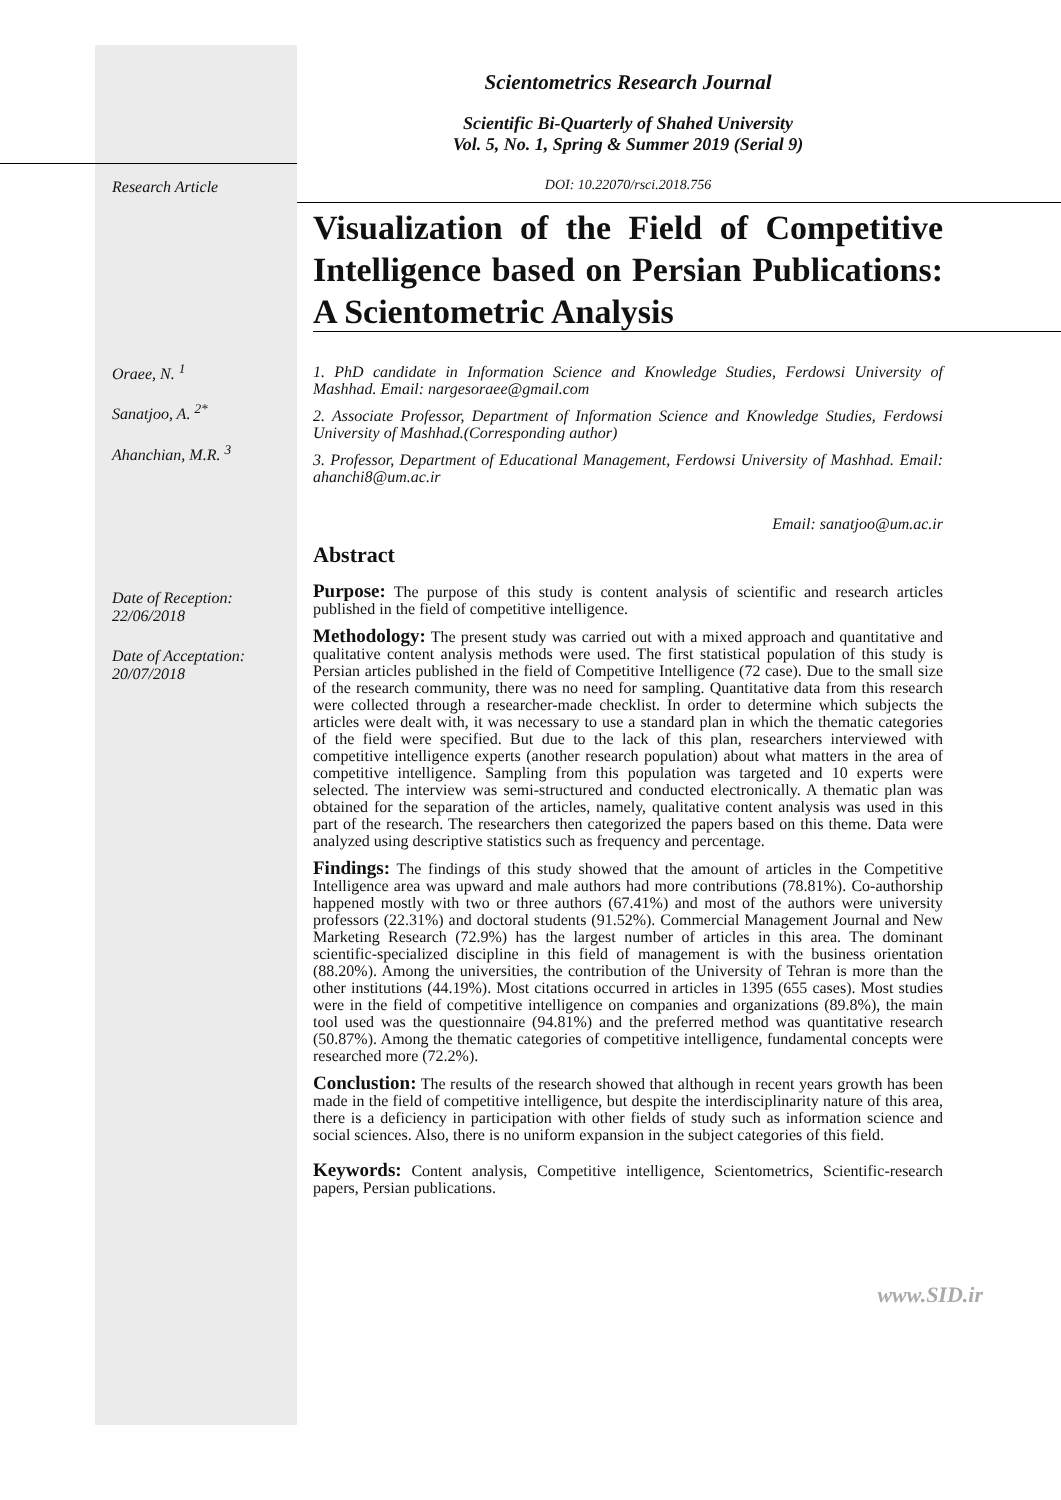Research Article
Oraee, N. <sup>1</sup>
Sanatjoo, A. <sup>2*</sup>
Ahanchian, M.R. <sup>3</sup>
Date of Reception:
22/06/2018
Date of Acceptation:
20/07/2018
Scientometrics Research Journal
Scientific Bi-Quarterly of Shahed University
Vol. 5, No. 1, Spring & Summer 2019 (Serial 9)
DOI: 10.22070/rsci.2018.756
Visualization of the Field of Competitive Intelligence based on Persian Publications: A Scientometric Analysis
1. PhD candidate in Information Science and Knowledge Studies, Ferdowsi University of Mashhad. Email: nargesoraee@gmail.com
2. Associate Professor, Department of Information Science and Knowledge Studies, Ferdowsi University of Mashhad.(Corresponding author)
3. Professor, Department of Educational Management, Ferdowsi University of Mashhad. Email: ahanchi8@um.ac.ir
Email: sanatjoo@um.ac.ir
Abstract
Purpose: The purpose of this study is content analysis of scientific and research articles published in the field of competitive intelligence.
Methodology: The present study was carried out with a mixed approach and quantitative and qualitative content analysis methods were used. The first statistical population of this study is Persian articles published in the field of Competitive Intelligence (72 case). Due to the small size of the research community, there was no need for sampling. Quantitative data from this research were collected through a researcher-made checklist. In order to determine which subjects the articles were dealt with, it was necessary to use a standard plan in which the thematic categories of the field were specified. But due to the lack of this plan, researchers interviewed with competitive intelligence experts (another research population) about what matters in the area of competitive intelligence. Sampling from this population was targeted and 10 experts were selected. The interview was semi-structured and conducted electronically. A thematic plan was obtained for the separation of the articles, namely, qualitative content analysis was used in this part of the research. The researchers then categorized the papers based on this theme. Data were analyzed using descriptive statistics such as frequency and percentage.
Findings: The findings of this study showed that the amount of articles in the Competitive Intelligence area was upward and male authors had more contributions (78.81%). Co-authorship happened mostly with two or three authors (67.41%) and most of the authors were university professors (22.31%) and doctoral students (91.52%). Commercial Management Journal and New Marketing Research (72.9%) has the largest number of articles in this area. The dominant scientific-specialized discipline in this field of management is with the business orientation (88.20%). Among the universities, the contribution of the University of Tehran is more than the other institutions (44.19%). Most citations occurred in articles in 1395 (655 cases). Most studies were in the field of competitive intelligence on companies and organizations (89.8%), the main tool used was the questionnaire (94.81%) and the preferred method was quantitative research (50.87%). Among the thematic categories of competitive intelligence, fundamental concepts were researched more (72.2%).
Conclustion: The results of the research showed that although in recent years growth has been made in the field of competitive intelligence, but despite the interdisciplinarity nature of this area, there is a deficiency in participation with other fields of study such as information science and social sciences. Also, there is no uniform expansion in the subject categories of this field.
Keywords: Content analysis, Competitive intelligence, Scientometrics, Scientific-research papers, Persian publications.
www.SID.ir